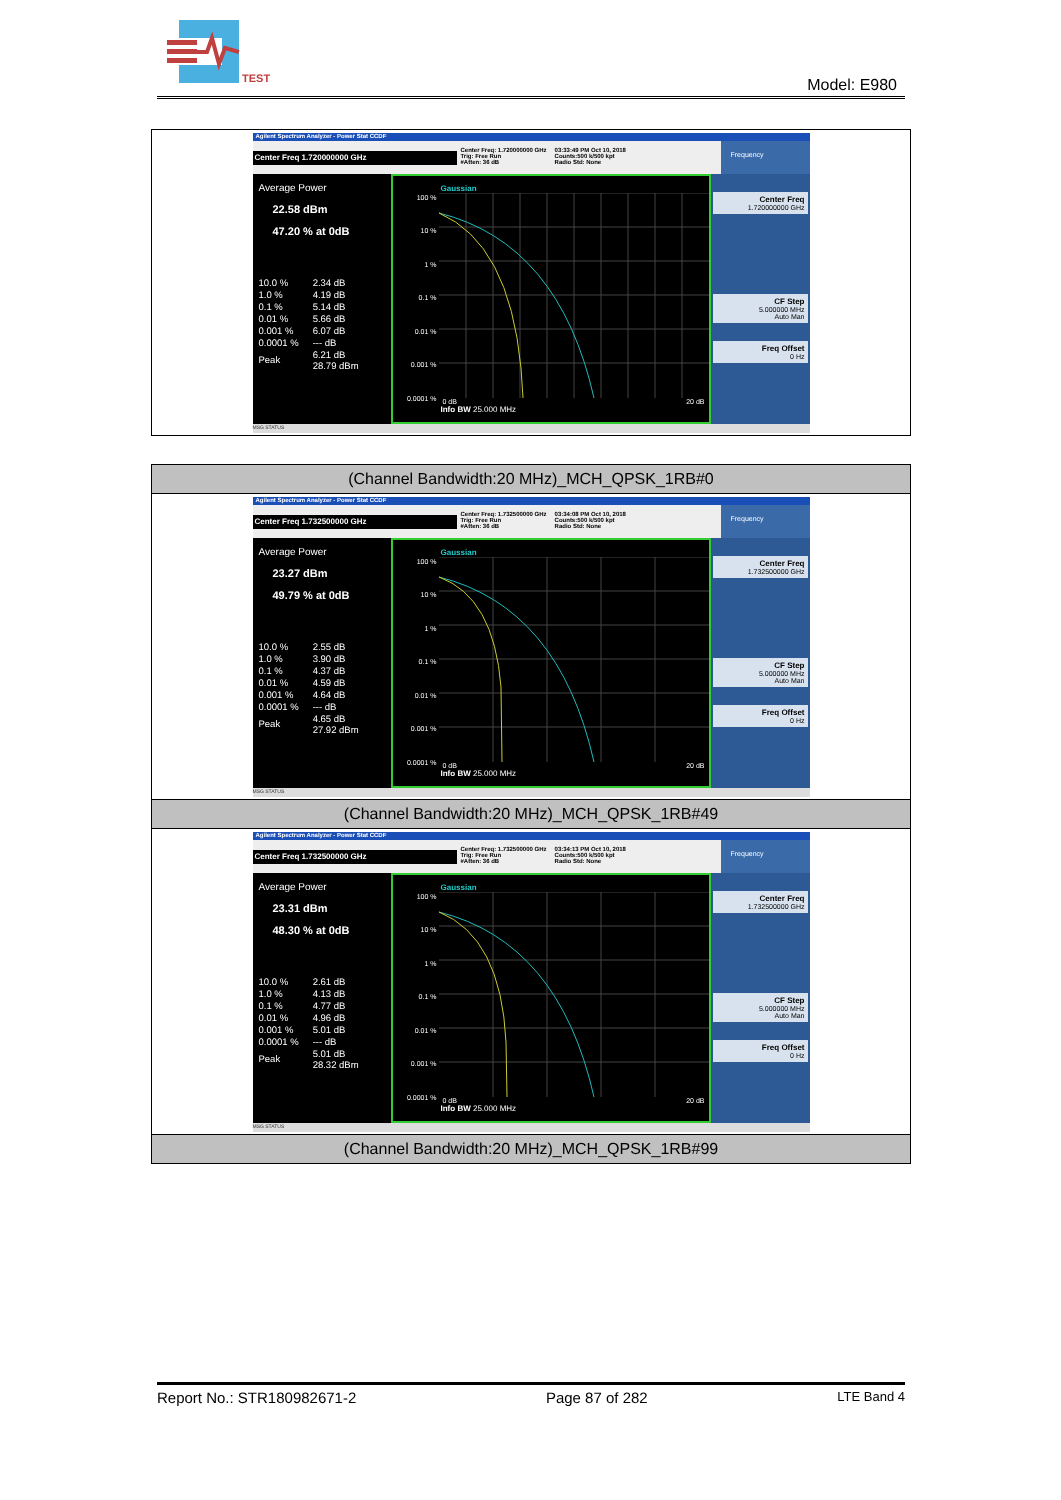TEST
Model: E980
| Agilent Spectrum Analyzer - Power Stat CCDF Center Freq 1.720000000 GHz Center Freq: 1.720000000 GHz Trig: Free Run #Atten: 36 dB 03:33:49 PM Oct 10, 2018 Counts:500 k/500 kpt Radio Std: None Frequency Average Power 22.58 dBm 47.20 % at 0dB / 10.0 % / 2.34 dB / / 1.0 % / 4.19 dB / / 0.1 % / 5.14 dB / / 0.01 % / 5.66 dB / / 0.001 % / 6.07 dB / / 0.0001 % / --- dB / / Peak / 6.21 dB 28.79 dBm / 100 % 10 % 1 % 0.1 % 0.01 % 0.001 % 0.0001 % Gaussian 0 dB 20 dB Info BW 25.000 MHz Center Freq 1.720000000 GHz CF Step 5.000000 MHz Auto Man Freq Offset 0 Hz MSG STATUS |
| (Channel Bandwidth:20 MHz)_MCH_QPSK_1RB#0 |
| Agilent Spectrum Analyzer - Power Stat CCDF Center Freq 1.732500000 GHz Center Freq: 1.732500000 GHz Trig: Free Run #Atten: 36 dB 03:34:08 PM Oct 10, 2018 Counts:500 k/500 kpt Radio Std: None Frequency Average Power 23.27 dBm 49.79 % at 0dB / 10.0 % / 2.55 dB / / 1.0 % / 3.90 dB / / 0.1 % / 4.37 dB / / 0.01 % / 4.59 dB / / 0.001 % / 4.64 dB / / 0.0001 % / --- dB / / Peak / 4.65 dB 27.92 dBm / 100 % 10 % 1 % 0.1 % 0.01 % 0.001 % 0.0001 % Gaussian 0 dB 20 dB Info BW 25.000 MHz Center Freq 1.732500000 GHz CF Step 5.000000 MHz Auto Man Freq Offset 0 Hz MSG STATUS |
| (Channel Bandwidth:20 MHz)_MCH_QPSK_1RB#49 |
| Agilent Spectrum Analyzer - Power Stat CCDF Center Freq 1.732500000 GHz Center Freq: 1.732500000 GHz Trig: Free Run #Atten: 36 dB 03:34:13 PM Oct 10, 2018 Counts:500 k/500 kpt Radio Std: None Frequency Average Power 23.31 dBm 48.30 % at 0dB / 10.0 % / 2.61 dB / / 1.0 % / 4.13 dB / / 0.1 % / 4.77 dB / / 0.01 % / 4.96 dB / / 0.001 % / 5.01 dB / / 0.0001 % / --- dB / / Peak / 5.01 dB 28.32 dBm / 100 % 10 % 1 % 0.1 % 0.01 % 0.001 % 0.0001 % Gaussian 0 dB 20 dB Info BW 25.000 MHz Center Freq 1.732500000 GHz CF Step 5.000000 MHz Auto Man Freq Offset 0 Hz MSG STATUS |
| (Channel Bandwidth:20 MHz)_MCH_QPSK_1RB#99 |
Report No.: STR180982671-2 Page 87 of 282 LTE Band 4